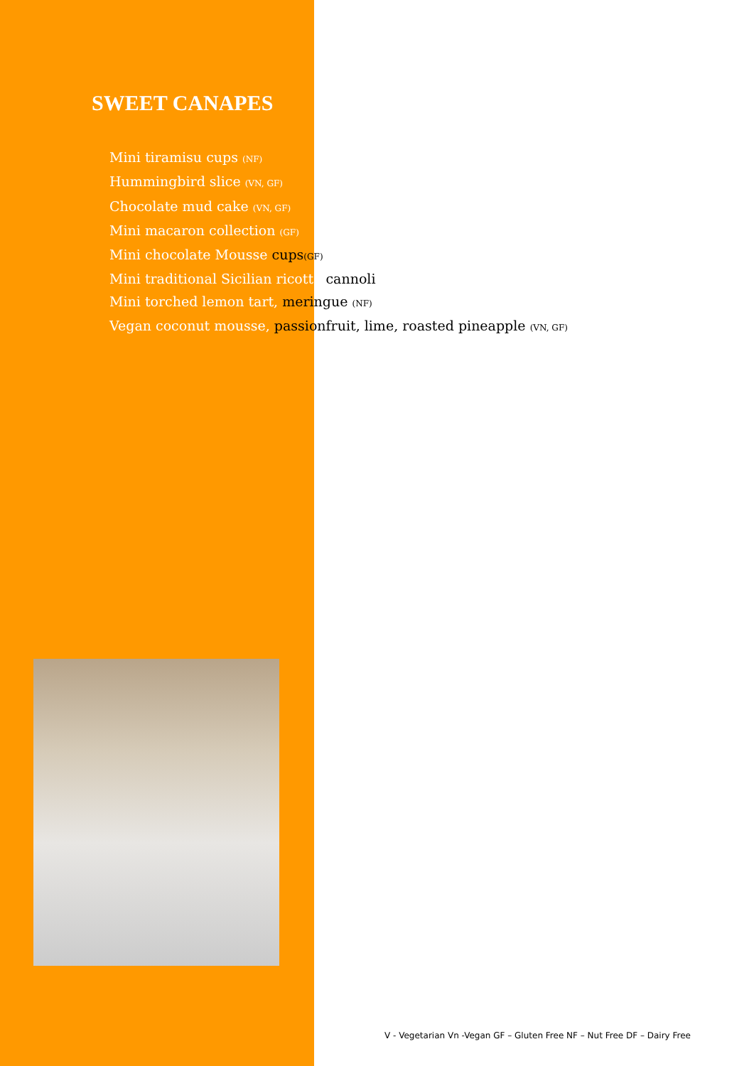SWEET CANAPES
Mini tiramisu cups (NF)
Hummingbird slice (VN, GF)
Chocolate mud cake (VN, GF)
Mini macaron collection (GF)
Mini chocolate Mousse cups(GF)
Mini traditional Sicilian ricotta cannoli
Mini torched lemon tart, meringue (NF)
Vegan coconut mousse, passionfruit, lime, roasted pineapple (VN, GF)
V - Vegetarian Vn -Vegan GF – Gluten Free NF – Nut Free DF – Dairy Free